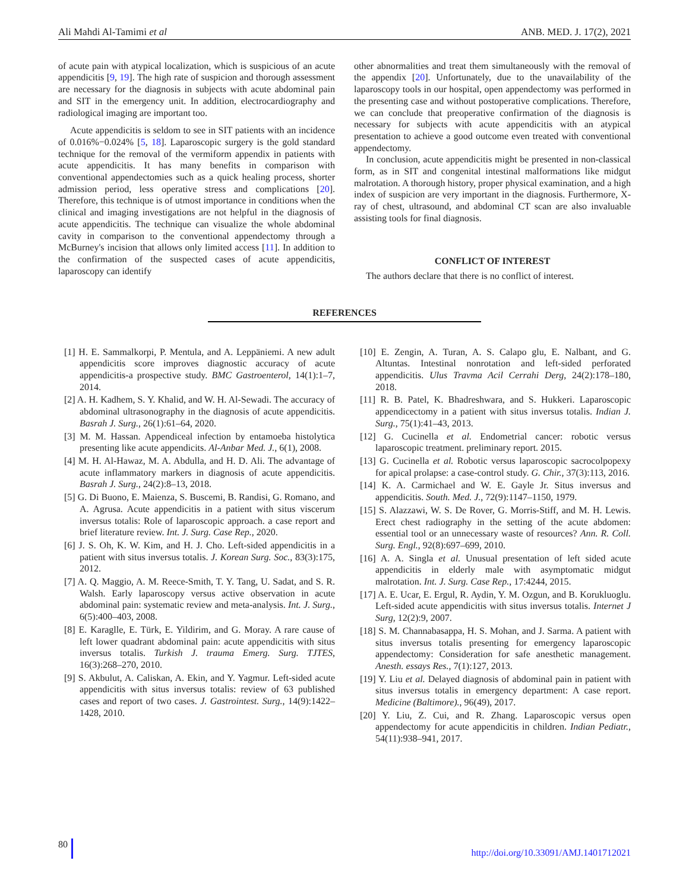Ali Mahdi Al-Tamimi et al ANB. MED. J. 17(2), 2021
of acute pain with atypical localization, which is suspicious of an acute appendicitis [9, 19]. The high rate of suspicion and thorough assessment are necessary for the diagnosis in subjects with acute abdominal pain and SIT in the emergency unit. In addition, electrocardiography and radiological imaging are important too.
Acute appendicitis is seldom to see in SIT patients with an incidence of 0.016%−0.024% [5, 18]. Laparoscopic surgery is the gold standard technique for the removal of the vermiform appendix in patients with acute appendicitis. It has many benefits in comparison with conventional appendectomies such as a quick healing process, shorter admission period, less operative stress and complications [20]. Therefore, this technique is of utmost importance in conditions when the clinical and imaging investigations are not helpful in the diagnosis of acute appendicitis. The technique can visualize the whole abdominal cavity in comparison to the conventional appendectomy through a McBurney's incision that allows only limited access [11]. In addition to the confirmation of the suspected cases of acute appendicitis, laparoscopy can identify
other abnormalities and treat them simultaneously with the removal of the appendix [20]. Unfortunately, due to the unavailability of the laparoscopy tools in our hospital, open appendectomy was performed in the presenting case and without postoperative complications. Therefore, we can conclude that preoperative confirmation of the diagnosis is necessary for subjects with acute appendicitis with an atypical presentation to achieve a good outcome even treated with conventional appendectomy.
In conclusion, acute appendicitis might be presented in non-classical form, as in SIT and congenital intestinal malformations like midgut malrotation. A thorough history, proper physical examination, and a high index of suspicion are very important in the diagnosis. Furthermore, X-ray of chest, ultrasound, and abdominal CT scan are also invaluable assisting tools for final diagnosis.
CONFLICT OF INTEREST
The authors declare that there is no conflict of interest.
REFERENCES
[1] H. E. Sammalkorpi, P. Mentula, and A. Leppäniemi. A new adult appendicitis score improves diagnostic accuracy of acute appendicitis-a prospective study. BMC Gastroenterol, 14(1):1–7, 2014.
[2] A. H. Kadhem, S. Y. Khalid, and W. H. Al-Sewadi. The accuracy of abdominal ultrasonography in the diagnosis of acute appendicitis. Basrah J. Surg., 26(1):61–64, 2020.
[3] M. M. Hassan. Appendiceal infection by entamoeba histolytica presenting like acute appendicits. Al-Anbar Med. J., 6(1), 2008.
[4] M. H. Al-Hawaz, M. A. Abdulla, and H. D. Ali. The advantage of acute inflammatory markers in diagnosis of acute appendicitis. Basrah J. Surg., 24(2):8–13, 2018.
[5] G. Di Buono, E. Maienza, S. Buscemi, B. Randisi, G. Romano, and A. Agrusa. Acute appendicitis in a patient with situs viscerum inversus totalis: Role of laparoscopic approach. a case report and brief literature review. Int. J. Surg. Case Rep., 2020.
[6] J. S. Oh, K. W. Kim, and H. J. Cho. Left-sided appendicitis in a patient with situs inversus totalis. J. Korean Surg. Soc., 83(3):175, 2012.
[7] A. Q. Maggio, A. M. Reece-Smith, T. Y. Tang, U. Sadat, and S. R. Walsh. Early laparoscopy versus active observation in acute abdominal pain: systematic review and meta-analysis. Int. J. Surg., 6(5):400–403, 2008.
[8] E. Karaglle, E. Türk, E. Yildirim, and G. Moray. A rare cause of left lower quadrant abdominal pain: acute appendicitis with situs inversus totalis. Turkish J. trauma Emerg. Surg. TJTES, 16(3):268–270, 2010.
[9] S. Akbulut, A. Caliskan, A. Ekin, and Y. Yagmur. Left-sided acute appendicitis with situs inversus totalis: review of 63 published cases and report of two cases. J. Gastrointest. Surg., 14(9):1422–1428, 2010.
[10] E. Zengin, A. Turan, A. S. Calapo glu, E. Nalbant, and G. Altuntas. Intestinal nonrotation and left-sided perforated appendicitis. Ulus Travma Acil Cerrahi Derg, 24(2):178–180, 2018.
[11] R. B. Patel, K. Bhadreshwara, and S. Hukkeri. Laparoscopic appendicectomy in a patient with situs inversus totalis. Indian J. Surg., 75(1):41–43, 2013.
[12] G. Cucinella et al. Endometrial cancer: robotic versus laparoscopic treatment. preliminary report. 2015.
[13] G. Cucinella et al. Robotic versus laparoscopic sacrocolpopexy for apical prolapse: a case-control study. G. Chir., 37(3):113, 2016.
[14] K. A. Carmichael and W. E. Gayle Jr. Situs inversus and appendicitis. South. Med. J., 72(9):1147–1150, 1979.
[15] S. Alazzawi, W. S. De Rover, G. Morris-Stiff, and M. H. Lewis. Erect chest radiography in the setting of the acute abdomen: essential tool or an unnecessary waste of resources? Ann. R. Coll. Surg. Engl., 92(8):697–699, 2010.
[16] A. A. Singla et al. Unusual presentation of left sided acute appendicitis in elderly male with asymptomatic midgut malrotation. Int. J. Surg. Case Rep., 17:4244, 2015.
[17] A. E. Ucar, E. Ergul, R. Aydin, Y. M. Ozgun, and B. Korukluoglu. Left-sided acute appendicitis with situs inversus totalis. Internet J Surg, 12(2):9, 2007.
[18] S. M. Channabasappa, H. S. Mohan, and J. Sarma. A patient with situs inversus totalis presenting for emergency laparoscopic appendectomy: Consideration for safe anesthetic management. Anesth. essays Res., 7(1):127, 2013.
[19] Y. Liu et al. Delayed diagnosis of abdominal pain in patient with situs inversus totalis in emergency department: A case report. Medicine (Baltimore)., 96(49), 2017.
[20] Y. Liu, Z. Cui, and R. Zhang. Laparoscopic versus open appendectomy for acute appendicitis in children. Indian Pediatr., 54(11):938–941, 2017.
80 http://doi.org/10.33091/AMJ.1401712021